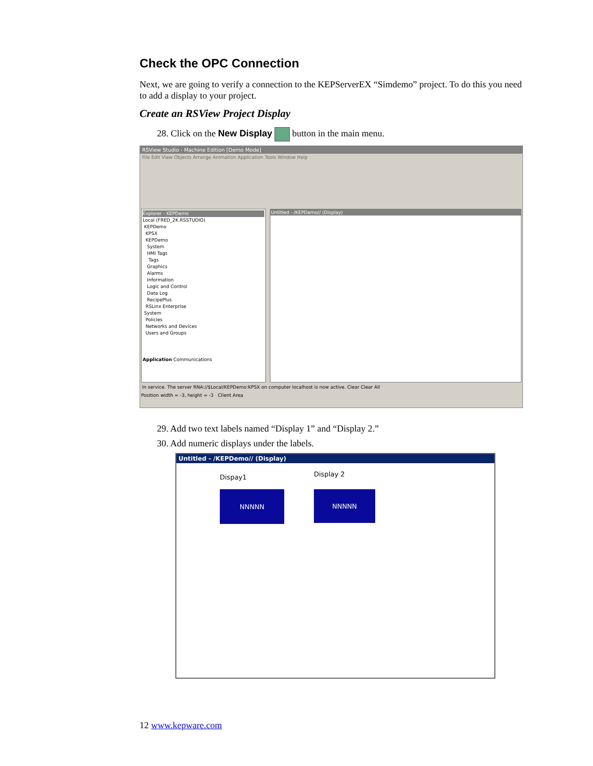Check the OPC Connection
Next, we are going to verify a connection to the KEPServerEX “Simdemo” project. To do this you need to add a display to your project.
Create an RSView Project Display
28. Click on the New Display button in the main menu.
RSView Studio - Machine Edition [Demo Mode]
File Edit View Objects Arrange Animation Application Tools Window Help
Explorer - KEPDemo
Local (FRED_2K.RSSTUDIO)
KEPDemo
KPSX
KEPDemo
System
HMI Tags
Tags
Graphics
Alarms
Information
Logic and Control
Data Log
RecipePlus
RSLinx Enterprise
System
Policies
Networks and Devices
Users and Groups
Application Communications
Untitled - /KEPDemo// (Display)
In service. The server RNA://$Local/KEPDemo:KPSX on computer localhost is now active. Clear Clear All
Position width = -3, height = -3 Client Area
29. Add two text labels named “Display 1” and “Display 2.”
30. Add numeric displays under the labels.
Untitled - /KEPDemo// (Display)
Dispay1
NNNNN
Display 2
NNNNN
12 www.kepware.com